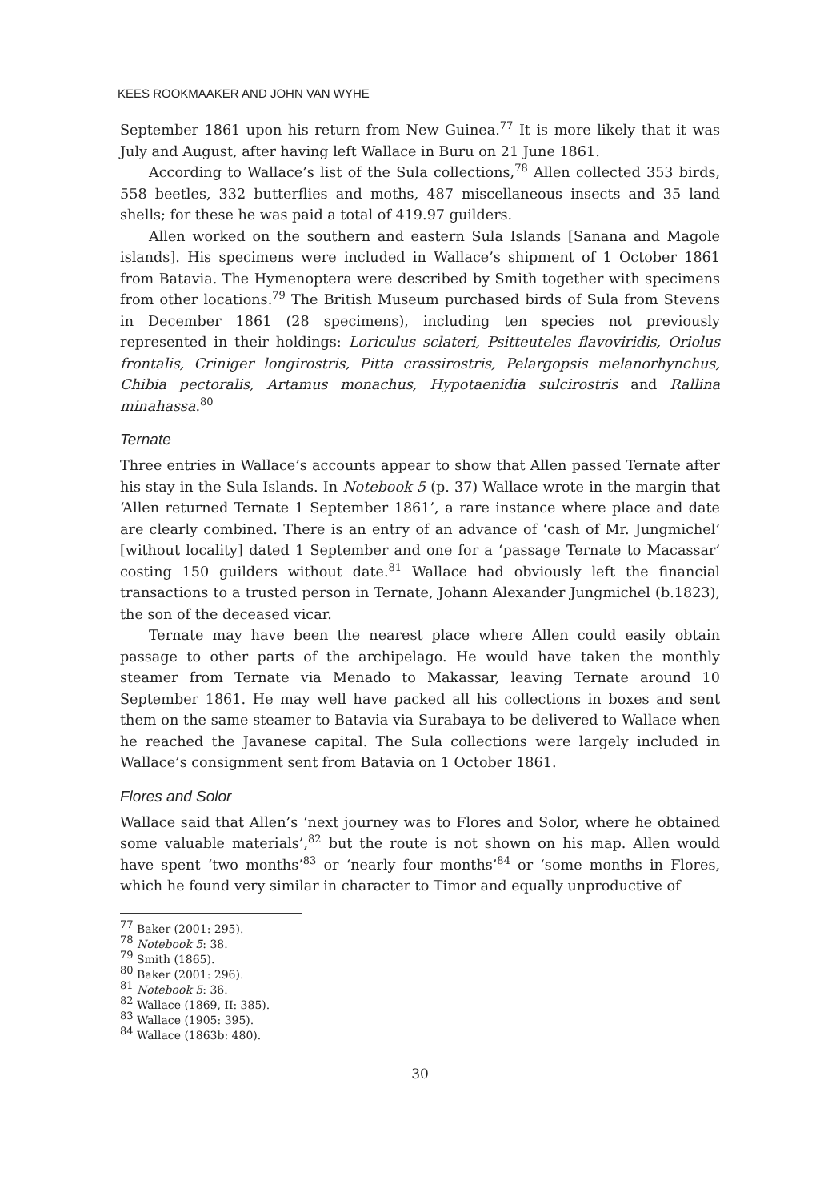KEES ROOKMAAKER AND JOHN VAN WYHE
September 1861 upon his return from New Guinea.<sup>77</sup> It is more likely that it was July and August, after having left Wallace in Buru on 21 June 1861.
According to Wallace’s list of the Sula collections,<sup>78</sup> Allen collected 353 birds, 558 beetles, 332 butterflies and moths, 487 miscellaneous insects and 35 land shells; for these he was paid a total of 419.97 guilders.
Allen worked on the southern and eastern Sula Islands [Sanana and Magole islands]. His specimens were included in Wallace’s shipment of 1 October 1861 from Batavia. The Hymenoptera were described by Smith together with specimens from other locations.<sup>79</sup> The British Museum purchased birds of Sula from Stevens in December 1861 (28 specimens), including ten species not previously represented in their holdings: Loriculus sclateri, Psitteuteles flavoviridis, Oriolus frontalis, Criniger longirostris, Pitta crassirostris, Pelargopsis melanorhynchus, Chibia pectoralis, Artamus monachus, Hypotaenidia sulcirostris and Rallina minahassa.<sup>80</sup>
Ternate
Three entries in Wallace’s accounts appear to show that Allen passed Ternate after his stay in the Sula Islands. In Notebook 5 (p. 37) Wallace wrote in the margin that ‘Allen returned Ternate 1 September 1861’, a rare instance where place and date are clearly combined. There is an entry of an advance of ‘cash of Mr. Jungmichel’ [without locality] dated 1 September and one for a ‘passage Ternate to Macassar’ costing 150 guilders without date.<sup>81</sup> Wallace had obviously left the financial transactions to a trusted person in Ternate, Johann Alexander Jungmichel (b.1823), the son of the deceased vicar.
Ternate may have been the nearest place where Allen could easily obtain passage to other parts of the archipelago. He would have taken the monthly steamer from Ternate via Menado to Makassar, leaving Ternate around 10 September 1861. He may well have packed all his collections in boxes and sent them on the same steamer to Batavia via Surabaya to be delivered to Wallace when he reached the Javanese capital. The Sula collections were largely included in Wallace’s consignment sent from Batavia on 1 October 1861.
Flores and Solor
Wallace said that Allen’s ‘next journey was to Flores and Solor, where he obtained some valuable materials’,<sup>82</sup> but the route is not shown on his map. Allen would have spent ‘two months’<sup>83</sup> or ‘nearly four months’<sup>84</sup> or ‘some months in Flores, which he found very similar in character to Timor and equally unproductive of
<sup>77</sup> Baker (2001: 295).
<sup>78</sup> Notebook 5: 38.
<sup>79</sup> Smith (1865).
<sup>80</sup> Baker (2001: 296).
<sup>81</sup> Notebook 5: 36.
<sup>82</sup> Wallace (1869, II: 385).
<sup>83</sup> Wallace (1905: 395).
<sup>84</sup> Wallace (1863b: 480).
30